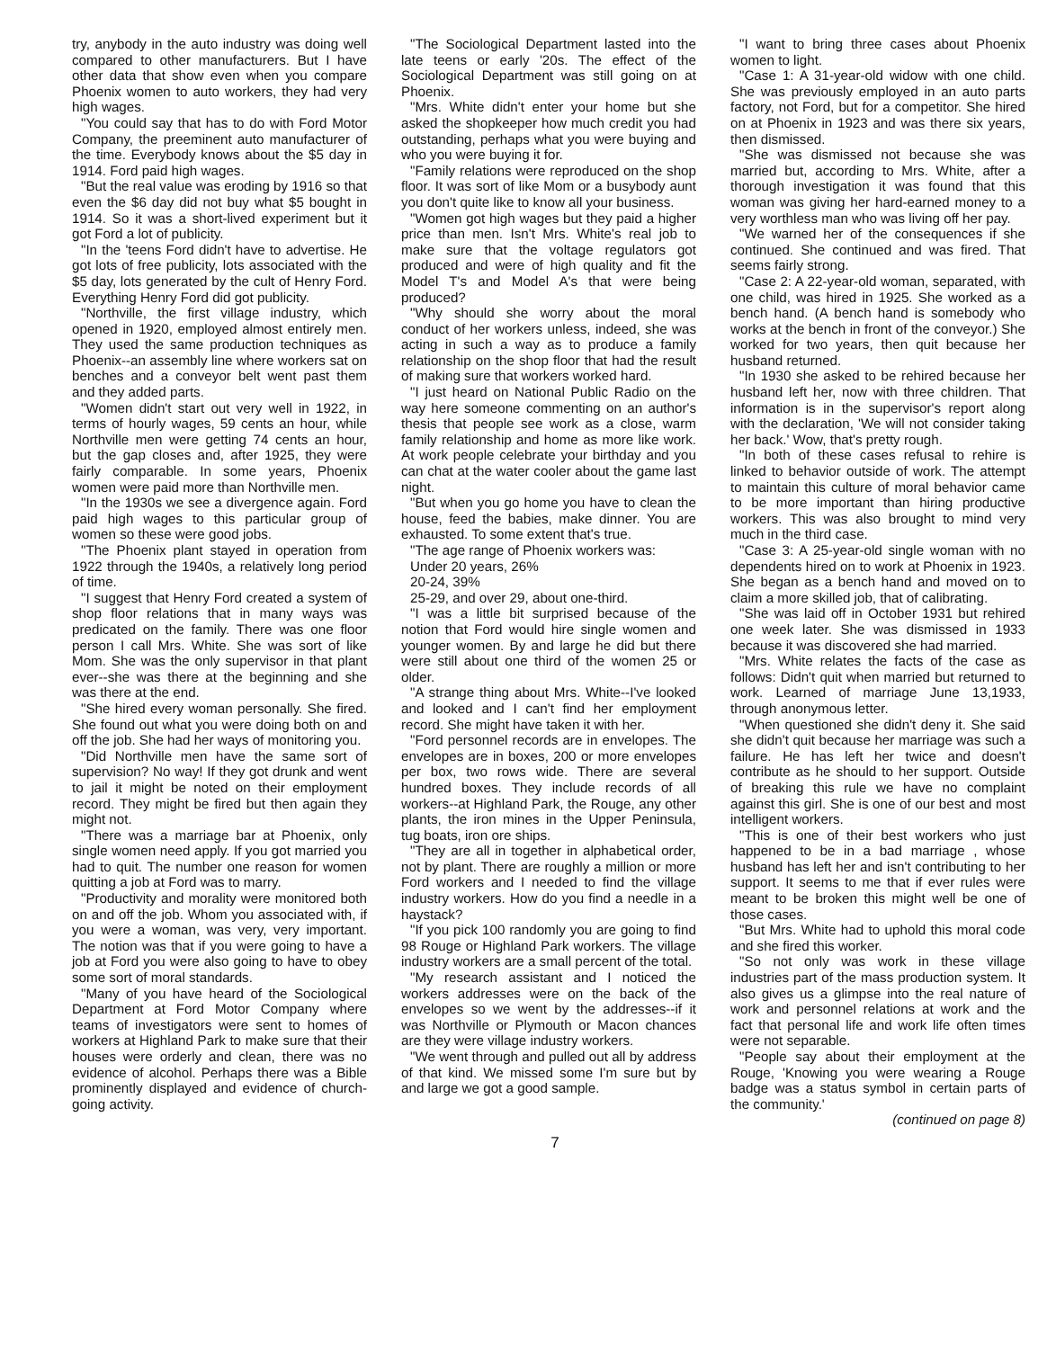try, anybody in the auto industry was doing well compared to other manufacturers. But I have other data that show even when you compare Phoenix women to auto workers, they had very high wages.
"You could say that has to do with Ford Motor Company, the preeminent auto manufacturer of the time. Everybody knows about the $5 day in 1914. Ford paid high wages.
"But the real value was eroding by 1916 so that even the $6 day did not buy what $5 bought in 1914. So it was a short-lived experiment but it got Ford a lot of publicity.
"In the 'teens Ford didn't have to advertise. He got lots of free publicity, lots associated with the $5 day, lots generated by the cult of Henry Ford. Everything Henry Ford did got publicity.
"Northville, the first village industry, which opened in 1920, employed almost entirely men. They used the same production techniques as Phoenix--an assembly line where workers sat on benches and a conveyor belt went past them and they added parts.
"Women didn't start out very well in 1922, in terms of hourly wages, 59 cents an hour, while Northville men were getting 74 cents an hour, but the gap closes and, after 1925, they were fairly comparable. In some years, Phoenix women were paid more than Northville men.
"In the 1930s we see a divergence again. Ford paid high wages to this particular group of women so these were good jobs.
"The Phoenix plant stayed in operation from 1922 through the 1940s, a relatively long period of time.
"I suggest that Henry Ford created a system of shop floor relations that in many ways was predicated on the family. There was one floor person I call Mrs. White. She was sort of like Mom. She was the only supervisor in that plant ever--she was there at the beginning and she was there at the end.
"She hired every woman personally. She fired. She found out what you were doing both on and off the job. She had her ways of monitoring you.
"Did Northville men have the same sort of supervision? No way! If they got drunk and went to jail it might be noted on their employment record. They might be fired but then again they might not.
"There was a marriage bar at Phoenix, only single women need apply. If you got married you had to quit. The number one reason for women quitting a job at Ford was to marry.
"Productivity and morality were monitored both on and off the job. Whom you associated with, if you were a woman, was very, very important. The notion was that if you were going to have a job at Ford you were also going to have to obey some sort of moral standards.
"Many of you have heard of the Sociological Department at Ford Motor Company where teams of investigators were sent to homes of workers at Highland Park to make sure that their houses were orderly and clean, there was no evidence of alcohol. Perhaps there was a Bible prominently displayed and evidence of church-going activity.
"The Sociological Department lasted into the late teens or early '20s. The effect of the Sociological Department was still going on at Phoenix.
"Mrs. White didn't enter your home but she asked the shopkeeper how much credit you had outstanding, perhaps what you were buying and who you were buying it for.
"Family relations were reproduced on the shop floor. It was sort of like Mom or a busybody aunt you don't quite like to know all your business.
"Women got high wages but they paid a higher price than men. Isn't Mrs. White's real job to make sure that the voltage regulators got produced and were of high quality and fit the Model T's and Model A's that were being produced?
"Why should she worry about the moral conduct of her workers unless, indeed, she was acting in such a way as to produce a family relationship on the shop floor that had the result of making sure that workers worked hard.
"I just heard on National Public Radio on the way here someone commenting on an author's thesis that people see work as a close, warm family relationship and home as more like work. At work people celebrate your birthday and you can chat at the water cooler about the game last night.
"But when you go home you have to clean the house, feed the babies, make dinner. You are exhausted. To some extent that's true.
"The age range of Phoenix workers was:
Under 20 years, 26%
20-24, 39%
25-29, and over 29, about one-third.
"I was a little bit surprised because of the notion that Ford would hire single women and younger women. By and large he did but there were still about one third of the women 25 or older.
"A strange thing about Mrs. White--I've looked and looked and I can't find her employment record. She might have taken it with her.
"Ford personnel records are in envelopes. The envelopes are in boxes, 200 or more envelopes per box, two rows wide. There are several hundred boxes. They include records of all workers--at Highland Park, the Rouge, any other plants, the iron mines in the Upper Peninsula, tug boats, iron ore ships.
"They are all in together in alphabetical order, not by plant. There are roughly a million or more Ford workers and I needed to find the village industry workers. How do you find a needle in a haystack?
"If you pick 100 randomly you are going to find 98 Rouge or Highland Park workers. The village industry workers are a small percent of the total.
"My research assistant and I noticed the workers addresses were on the back of the envelopes so we went by the addresses--if it was Northville or Plymouth or Macon chances are they were village industry workers.
"We went through and pulled out all by address of that kind. We missed some I'm sure but by and large we got a good sample.
"I want to bring three cases about Phoenix women to light.
"Case 1: A 31-year-old widow with one child. She was previously employed in an auto parts factory, not Ford, but for a competitor. She hired on at Phoenix in 1923 and was there six years, then dismissed.
"She was dismissed not because she was married but, according to Mrs. White, after a thorough investigation it was found that this woman was giving her hard-earned money to a very worthless man who was living off her pay.
"We warned her of the consequences if she continued. She continued and was fired. That seems fairly strong.
"Case 2: A 22-year-old woman, separated, with one child, was hired in 1925. She worked as a bench hand. (A bench hand is somebody who works at the bench in front of the conveyor.) She worked for two years, then quit because her husband returned.
"In 1930 she asked to be rehired because her husband left her, now with three children. That information is in the supervisor's report along with the declaration, 'We will not consider taking her back.' Wow, that's pretty rough.
"In both of these cases refusal to rehire is linked to behavior outside of work. The attempt to maintain this culture of moral behavior came to be more important than hiring productive workers. This was also brought to mind very much in the third case.
"Case 3: A 25-year-old single woman with no dependents hired on to work at Phoenix in 1923. She began as a bench hand and moved on to claim a more skilled job, that of calibrating.
"She was laid off in October 1931 but rehired one week later. She was dismissed in 1933 because it was discovered she had married.
"Mrs. White relates the facts of the case as follows: Didn't quit when married but returned to work. Learned of marriage June 13,1933, through anonymous letter.
"When questioned she didn't deny it. She said she didn't quit because her marriage was such a failure. He has left her twice and doesn't contribute as he should to her support. Outside of breaking this rule we have no complaint against this girl. She is one of our best and most intelligent workers.
"This is one of their best workers who just happened to be in a bad marriage , whose husband has left her and isn't contributing to her support. It seems to me that if ever rules were meant to be broken this might well be one of those cases.
"But Mrs. White had to uphold this moral code and she fired this worker.
"So not only was work in these village industries part of the mass production system. It also gives us a glimpse into the real nature of work and personnel relations at work and the fact that personal life and work life often times were not separable.
"People say about their employment at the Rouge, 'Knowing you were wearing a Rouge badge was a status symbol in certain parts of the community.'
(continued on page 8)
7